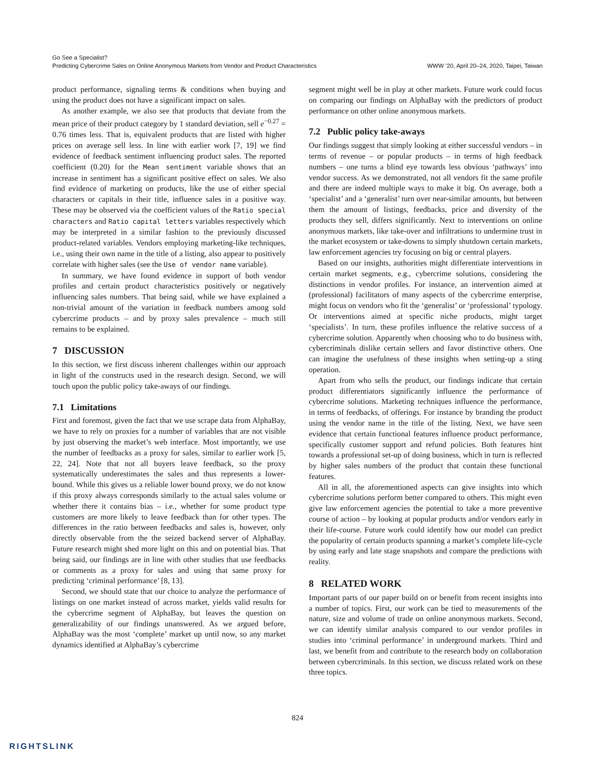Go See a Specialist?
Predicting Cybercrime Sales on Online Anonymous Markets from Vendor and Product Characteristics
WWW ’20, April 20–24, 2020, Taipei, Taiwan
product performance, signaling terms & conditions when buying and using the product does not have a significant impact on sales.
As another example, we also see that products that deviate from the mean price of their product category by 1 standard deviation, sell e<sup>−0.27</sup> = 0.76 times less. That is, equivalent products that are listed with higher prices on average sell less. In line with earlier work [7, 19] we find evidence of feedback sentiment influencing product sales. The reported coefficient (0.20) for the Mean sentiment variable shows that an increase in sentiment has a significant positive effect on sales. We also find evidence of marketing on products, like the use of either special characters or capitals in their title, influence sales in a positive way. These may be observed via the coefficient values of the Ratio special characters and Ratio capital letters variables respectively which may be interpreted in a similar fashion to the previously discussed product-related variables. Vendors employing marketing-like techniques, i.e., using their own name in the title of a listing, also appear to positively correlate with higher sales (see the Use of vendor name variable).
In summary, we have found evidence in support of both vendor profiles and certain product characteristics positively or negatively influencing sales numbers. That being said, while we have explained a non-trivial amount of the variation in feedback numbers among sold cybercrime products – and by proxy sales prevalence – much still remains to be explained.
7 DISCUSSION
In this section, we first discuss inherent challenges within our approach in light of the constructs used in the research design. Second, we will touch upon the public policy take-aways of our findings.
7.1 Limitations
First and foremost, given the fact that we use scrape data from AlphaBay, we have to rely on proxies for a number of variables that are not visible by just observing the market’s web interface. Most importantly, we use the number of feedbacks as a proxy for sales, similar to earlier work [5, 22, 24]. Note that not all buyers leave feedback, so the proxy systematically underestimates the sales and thus represents a lower-bound. While this gives us a reliable lower bound proxy, we do not know if this proxy always corresponds similarly to the actual sales volume or whether there it contains bias – i.e., whether for some product type customers are more likely to leave feedback than for other types. The differences in the ratio between feedbacks and sales is, however, only directly observable from the the seized backend server of AlphaBay. Future research might shed more light on this and on potential bias. That being said, our findings are in line with other studies that use feedbacks or comments as a proxy for sales and using that same proxy for predicting ‘criminal performance’ [8, 13].
Second, we should state that our choice to analyze the performance of listings on one market instead of across market, yields valid results for the cybercrime segment of AlphaBay, but leaves the question on generalizability of our findings unanswered. As we argued before, AlphaBay was the most ‘complete’ market up until now, so any market dynamics identified at AlphaBay’s cybercrime
segment might well be in play at other markets. Future work could focus on comparing our findings on AlphaBay with the predictors of product performance on other online anonymous markets.
7.2 Public policy take-aways
Our findings suggest that simply looking at either successful vendors – in terms of revenue – or popular products – in terms of high feedback numbers – one turns a blind eye towards less obvious ‘pathways’ into vendor success. As we demonstrated, not all vendors fit the same profile and there are indeed multiple ways to make it big. On average, both a ‘specialist’ and a ‘generalist’ turn over near-similar amounts, but between them the amount of listings, feedbacks, price and diversity of the products they sell, differs significantly. Next to interventions on online anonymous markets, like take-over and infiltrations to undermine trust in the market ecosystem or take-downs to simply shutdown certain markets, law enforcement agencies try focusing on big or central players.
Based on our insights, authorities might differentiate interventions in certain market segments, e.g., cybercrime solutions, considering the distinctions in vendor profiles. For instance, an intervention aimed at (professional) facilitators of many aspects of the cybercrime enterprise, might focus on vendors who fit the ‘generalist’ or ‘professional’ typology. Or interventions aimed at specific niche products, might target ‘specialists’. In turn, these profiles influence the relative success of a cybercrime solution. Apparently when choosing who to do business with, cybercriminals dislike certain sellers and favor distinctive others. One can imagine the usefulness of these insights when setting-up a sting operation.
Apart from who sells the product, our findings indicate that certain product differentiators significantly influence the performance of cybercrime solutions. Marketing techniques influence the performance, in terms of feedbacks, of offerings. For instance by branding the product using the vendor name in the title of the listing. Next, we have seen evidence that certain functional features influence product performance, specifically customer support and refund policies. Both features hint towards a professional set-up of doing business, which in turn is reflected by higher sales numbers of the product that contain these functional features.
All in all, the aforementioned aspects can give insights into which cybercrime solutions perform better compared to others. This might even give law enforcement agencies the potential to take a more preventive course of action – by looking at popular products and/or vendors early in their life-course. Future work could identify how our model can predict the popularity of certain products spanning a market’s complete life-cycle by using early and late stage snapshots and compare the predictions with reality.
8 RELATED WORK
Important parts of our paper build on or benefit from recent insights into a number of topics. First, our work can be tied to measurements of the nature, size and volume of trade on online anonymous markets. Second, we can identify similar analysis compared to our vendor profiles in studies into ‘criminal performance’ in underground markets. Third and last, we benefit from and contribute to the research body on collaboration between cybercriminals. In this section, we discuss related work on these three topics.
824
RIGHTSLINK